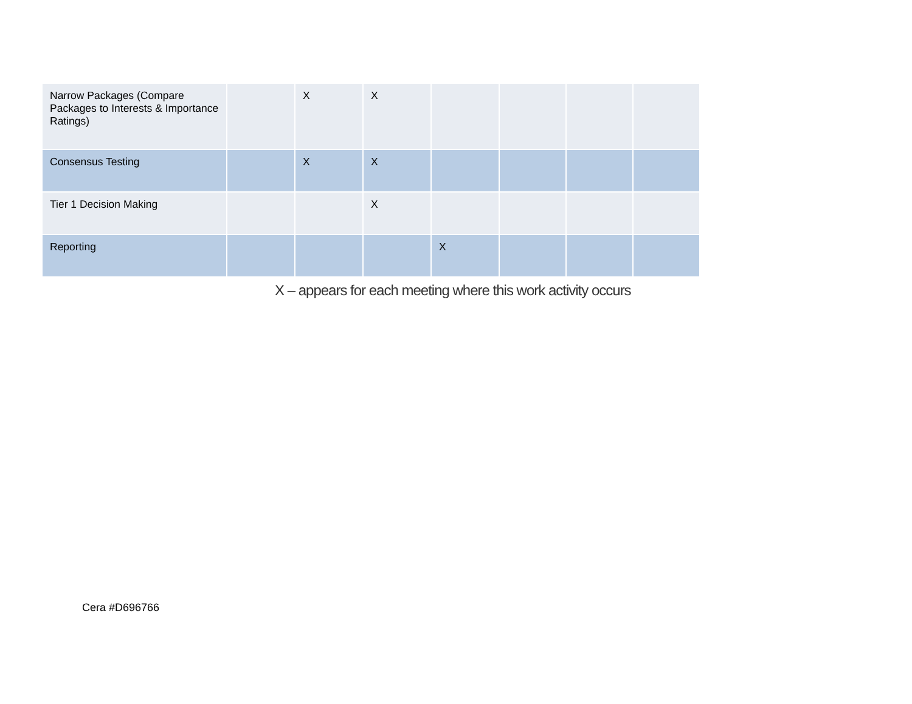| Narrow Packages (Compare Packages to Interests & Importance Ratings) | | X | X | | | | |
| Consensus Testing | | X | X | | | | |
| Tier 1 Decision Making | | | X | | | | |
| Reporting | | | | X | | | |
X – appears for each meeting where this work activity occurs
Cera #D696766